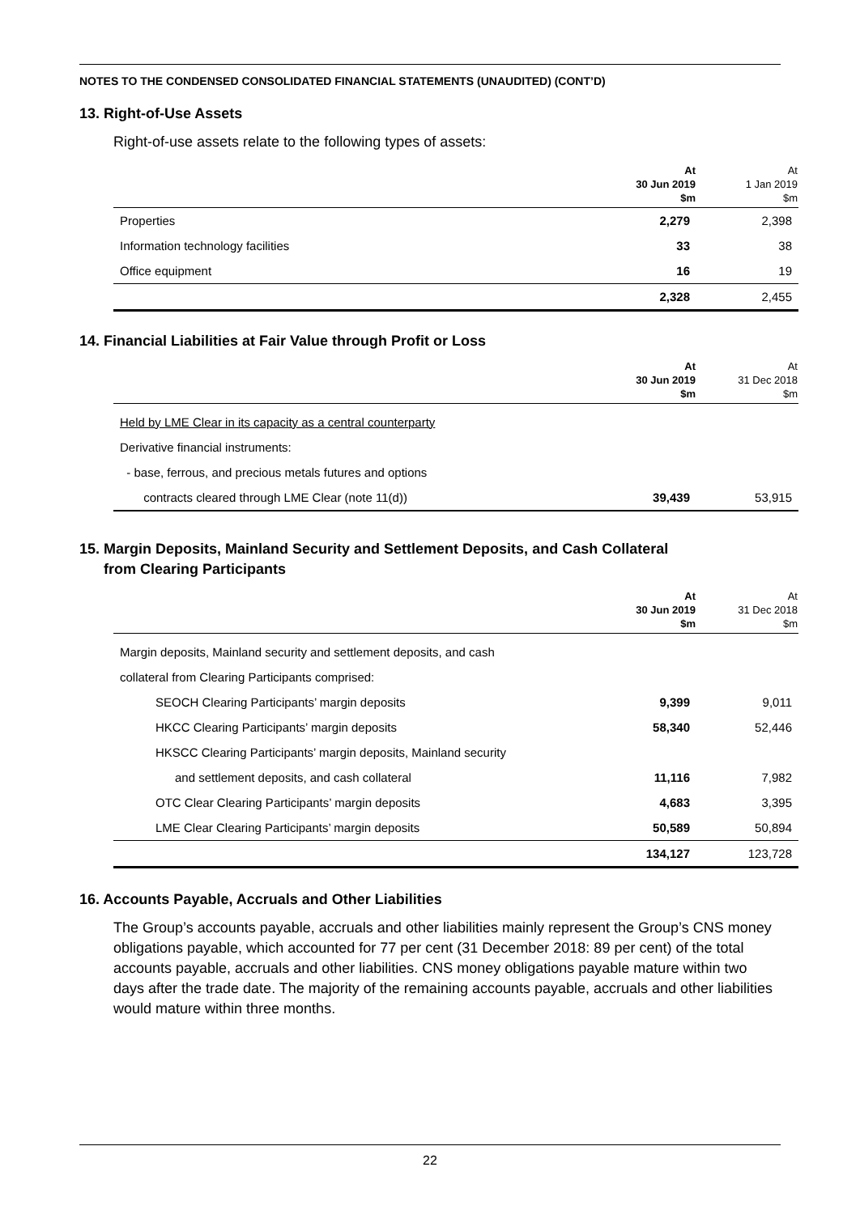NOTES TO THE CONDENSED CONSOLIDATED FINANCIAL STATEMENTS (UNAUDITED) (CONT’D)
13. Right-of-Use Assets
Right-of-use assets relate to the following types of assets:
| | At 30 Jun 2019 $m | At 1 Jan 2019 $m |
| --- | --- | --- |
| Properties | 2,279 | 2,398 |
| Information technology facilities | 33 | 38 |
| Office equipment | 16 | 19 |
| | 2,328 | 2,455 |
14. Financial Liabilities at Fair Value through Profit or Loss
| | At 30 Jun 2019 $m | At 31 Dec 2018 $m |
| --- | --- | --- |
| Held by LME Clear in its capacity as a central counterparty | | |
| Derivative financial instruments: | | |
| - base, ferrous, and precious metals futures and options | | |
| contracts cleared through LME Clear (note 11(d)) | 39,439 | 53,915 |
15. Margin Deposits, Mainland Security and Settlement Deposits, and Cash Collateral
from Clearing Participants
| | At 30 Jun 2019 $m | At 31 Dec 2018 $m |
| --- | --- | --- |
| Margin deposits, Mainland security and settlement deposits, and cash | | |
| collateral from Clearing Participants comprised: | | |
| SEOCH Clearing Participants’ margin deposits | 9,399 | 9,011 |
| HKCC Clearing Participants’ margin deposits | 58,340 | 52,446 |
| HKSCC Clearing Participants’ margin deposits, Mainland security | | |
| and settlement deposits, and cash collateral | 11,116 | 7,982 |
| OTC Clear Clearing Participants’ margin deposits | 4,683 | 3,395 |
| LME Clear Clearing Participants’ margin deposits | 50,589 | 50,894 |
| | 134,127 | 123,728 |
16. Accounts Payable, Accruals and Other Liabilities
The Group’s accounts payable, accruals and other liabilities mainly represent the Group’s CNS money obligations payable, which accounted for 77 per cent (31 December 2018: 89 per cent) of the total accounts payable, accruals and other liabilities. CNS money obligations payable mature within two days after the trade date. The majority of the remaining accounts payable, accruals and other liabilities would mature within three months.
22